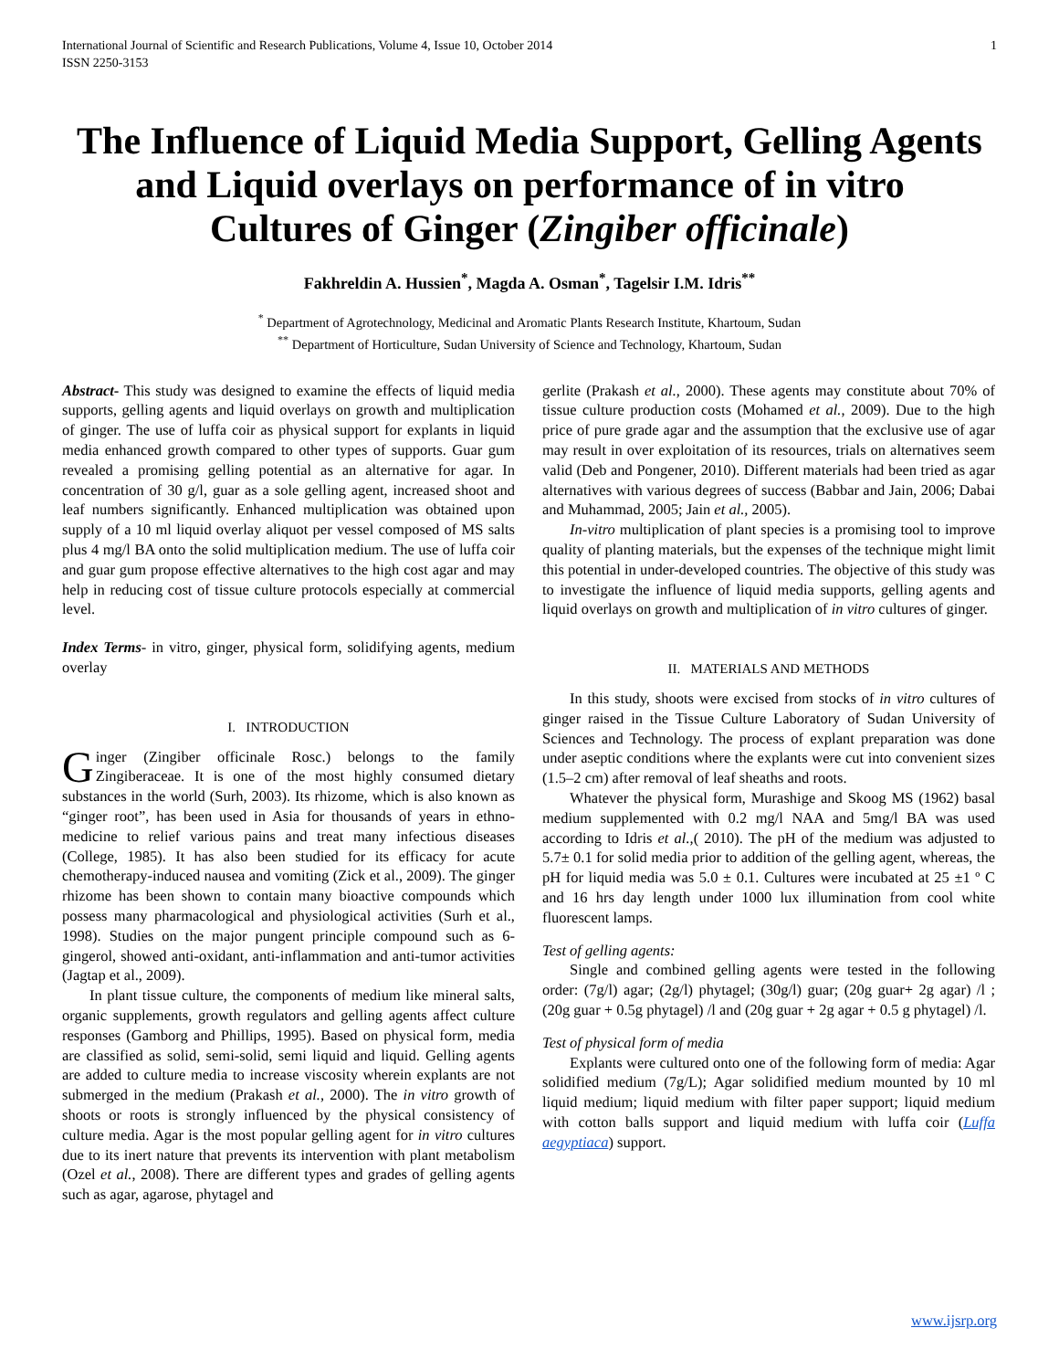International Journal of Scientific and Research Publications, Volume 4, Issue 10, October 2014
ISSN 2250-3153
1
The Influence of Liquid Media Support, Gelling Agents and Liquid overlays on performance of in vitro Cultures of Ginger (Zingiber officinale)
Fakhreldin A. Hussien<sup>*</sup>, Magda A. Osman<sup>*</sup>, Tagelsir I.M. Idris<sup>**</sup>
<sup>*</sup> Department of Agrotechnology, Medicinal and Aromatic Plants Research Institute, Khartoum, Sudan
<sup>**</sup> Department of Horticulture, Sudan University of Science and Technology, Khartoum, Sudan
Abstract- This study was designed to examine the effects of liquid media supports, gelling agents and liquid overlays on growth and multiplication of ginger. The use of luffa coir as physical support for explants in liquid media enhanced growth compared to other types of supports. Guar gum revealed a promising gelling potential as an alternative for agar. In concentration of 30 g/l, guar as a sole gelling agent, increased shoot and leaf numbers significantly. Enhanced multiplication was obtained upon supply of a 10 ml liquid overlay aliquot per vessel composed of MS salts plus 4 mg/l BA onto the solid multiplication medium. The use of luffa coir and guar gum propose effective alternatives to the high cost agar and may help in reducing cost of tissue culture protocols especially at commercial level.
Index Terms- in vitro, ginger, physical form, solidifying agents, medium overlay
I. INTRODUCTION
Ginger (Zingiber officinale Rosc.) belongs to the family Zingiberaceae. It is one of the most highly consumed dietary substances in the world (Surh, 2003). Its rhizome, which is also known as “ginger root”, has been used in Asia for thousands of years in ethno-medicine to relief various pains and treat many infectious diseases (College, 1985). It has also been studied for its efficacy for acute chemotherapy-induced nausea and vomiting (Zick et al., 2009). The ginger rhizome has been shown to contain many bioactive compounds which possess many pharmacological and physiological activities (Surh et al., 1998). Studies on the major pungent principle compound such as 6-gingerol, showed anti-oxidant, anti-inflammation and anti-tumor activities (Jagtap et al., 2009).
In plant tissue culture, the components of medium like mineral salts, organic supplements, growth regulators and gelling agents affect culture responses (Gamborg and Phillips, 1995). Based on physical form, media are classified as solid, semi-solid, semi liquid and liquid. Gelling agents are added to culture media to increase viscosity wherein explants are not submerged in the medium (Prakash et al., 2000). The in vitro growth of shoots or roots is strongly influenced by the physical consistency of culture media. Agar is the most popular gelling agent for in vitro cultures due to its inert nature that prevents its intervention with plant metabolism (Ozel et al., 2008). There are different types and grades of gelling agents such as agar, agarose, phytagel and
gerlite (Prakash et al., 2000). These agents may constitute about 70% of tissue culture production costs (Mohamed et al., 2009). Due to the high price of pure grade agar and the assumption that the exclusive use of agar may result in over exploitation of its resources, trials on alternatives seem valid (Deb and Pongener, 2010). Different materials had been tried as agar alternatives with various degrees of success (Babbar and Jain, 2006; Dabai and Muhammad, 2005; Jain et al., 2005).
In-vitro multiplication of plant species is a promising tool to improve quality of planting materials, but the expenses of the technique might limit this potential in under-developed countries. The objective of this study was to investigate the influence of liquid media supports, gelling agents and liquid overlays on growth and multiplication of in vitro cultures of ginger.
II. MATERIALS AND METHODS
In this study, shoots were excised from stocks of in vitro cultures of ginger raised in the Tissue Culture Laboratory of Sudan University of Sciences and Technology. The process of explant preparation was done under aseptic conditions where the explants were cut into convenient sizes (1.5–2 cm) after removal of leaf sheaths and roots.
Whatever the physical form, Murashige and Skoog MS (1962) basal medium supplemented with 0.2 mg/l NAA and 5mg/l BA was used according to Idris et al.,( 2010). The pH of the medium was adjusted to 5.7± 0.1 for solid media prior to addition of the gelling agent, whereas, the pH for liquid media was 5.0 ± 0.1. Cultures were incubated at 25 ±1 º C and 16 hrs day length under 1000 lux illumination from cool white fluorescent lamps.
Test of gelling agents:
Single and combined gelling agents were tested in the following order: (7g/l) agar; (2g/l) phytagel; (30g/l) guar; (20g guar+ 2g agar) /l ; (20g guar + 0.5g phytagel) /l and (20g guar + 2g agar + 0.5 g phytagel) /l.
Test of physical form of media
Explants were cultured onto one of the following form of media: Agar solidified medium (7g/L); Agar solidified medium mounted by 10 ml liquid medium; liquid medium with filter paper support; liquid medium with cotton balls support and liquid medium with luffa coir (Luffa aegyptiaca) support.
www.ijsrp.org